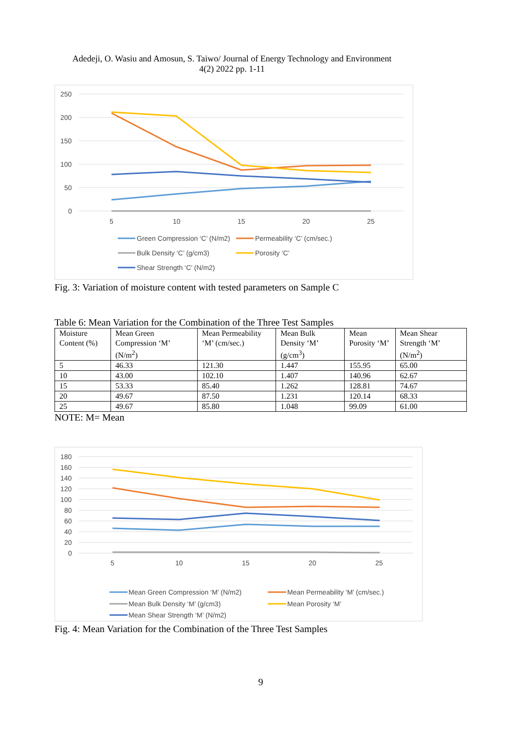Adedeji, O. Wasiu and Amosun, S. Taiwo/ Journal of Energy Technology and Environment
4(2) 2022 pp. 1-11
250
200
150
100
50
0
5
10
15
20
25
Green Compression ‘C’ (N/m2)
Permeability ‘C’ (cm/sec.)
Bulk Density ‘C’ (g/cm3)
Porosity ‘C’
Shear Strength ‘C’ (N/m2)
Fig. 3: Variation of moisture content with tested parameters on Sample C
Table 6: Mean Variation for the Combination of the Three Test Samples
| Moisture Content (%) | Mean Green Compression ‘M’ (N/m<sup>2</sup>) | Mean Permeability ‘M’ (cm/sec.) | Mean Bulk Density ‘M’ (g/cm<sup>3</sup>) | Mean Porosity ‘M’ | Mean Shear Strength ‘M’ (N/m<sup>2</sup>) |
| --- | --- | --- | --- | --- | --- |
| 5 | 46.33 | 121.30 | 1.447 | 155.95 | 65.00 |
| 10 | 43.00 | 102.10 | 1.407 | 140.96 | 62.67 |
| 15 | 53.33 | 85.40 | 1.262 | 128.81 | 74.67 |
| 20 | 49.67 | 87.50 | 1.231 | 120.14 | 68.33 |
| 25 | 49.67 | 85.80 | 1.048 | 99.09 | 61.00 |
NOTE: M= Mean
180
160
140
120
100
80
60
40
20
0
5
10
15
20
25
Mean Green Compression ‘M’ (N/m2)
Mean Permeability ‘M’ (cm/sec.)
Mean Bulk Density ‘M’ (g/cm3)
Mean Porosity ‘M’
Mean Shear Strength ‘M’ (N/m2)
Fig. 4: Mean Variation for the Combination of the Three Test Samples
9